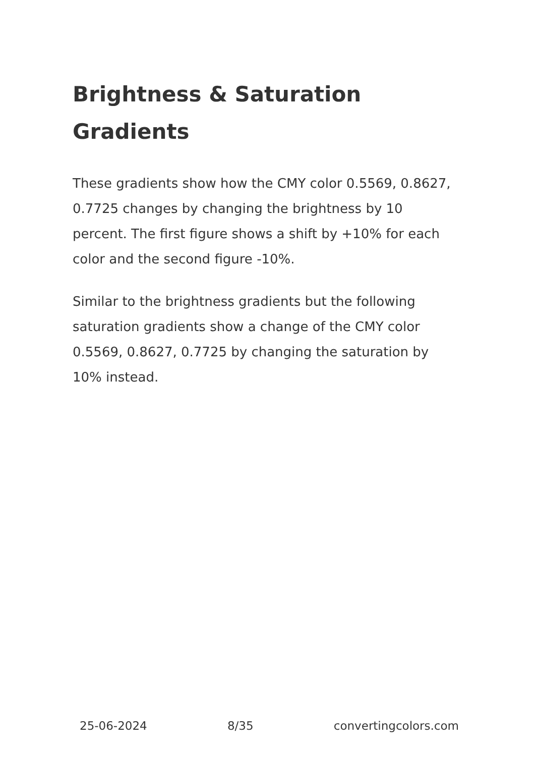Brightness & Saturation Gradients
These gradients show how the CMY color 0.5569, 0.8627, 0.7725 changes by changing the brightness by 10 percent. The first figure shows a shift by +10% for each color and the second figure -10%.
Similar to the brightness gradients but the following saturation gradients show a change of the CMY color 0.5569, 0.8627, 0.7725 by changing the saturation by 10% instead.
25-06-2024 8/35 convertingcolors.com